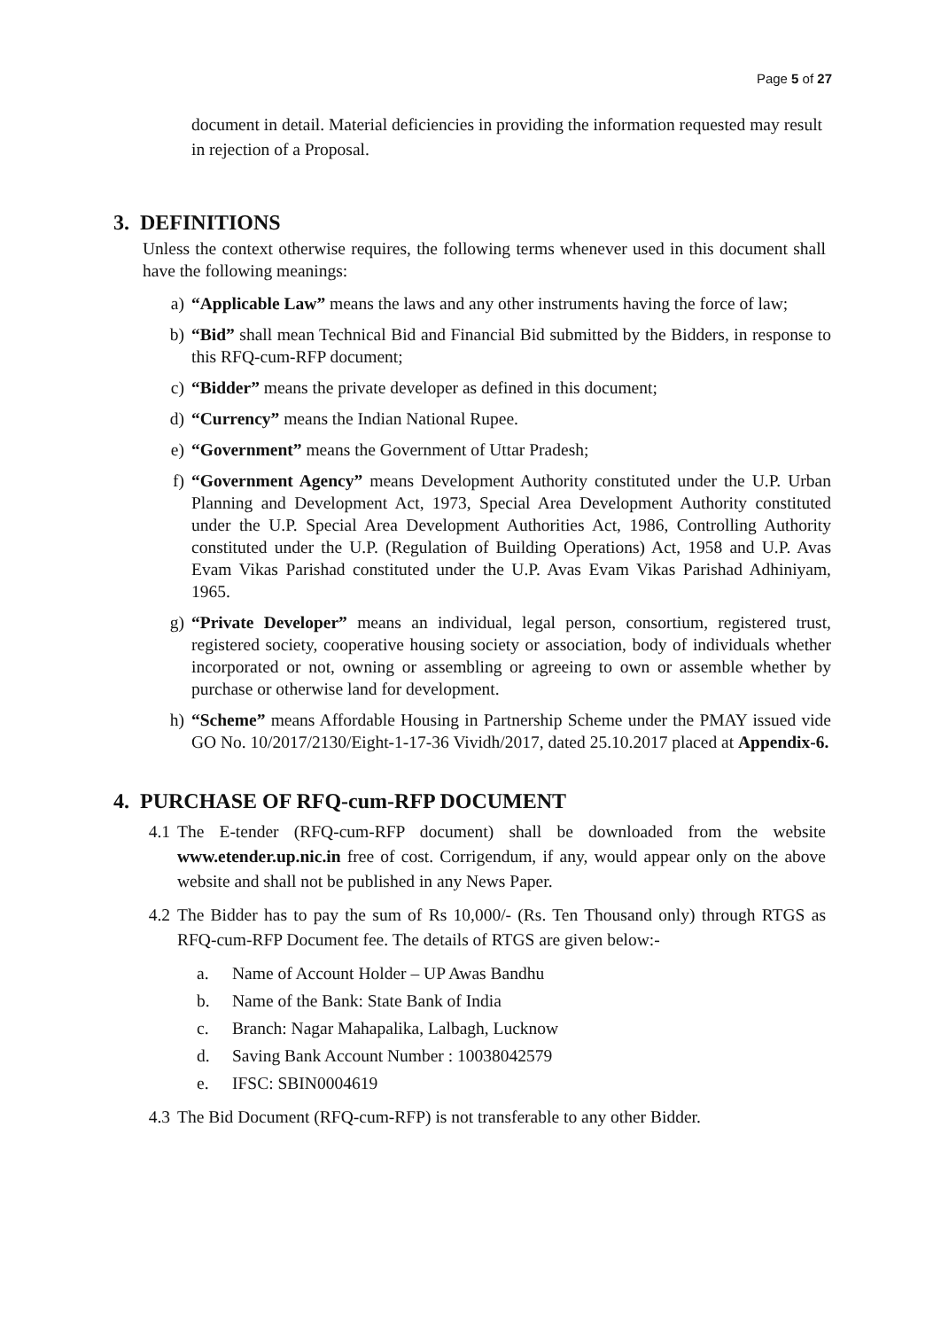Page 5 of 27
document in detail. Material deficiencies in providing the information requested may result in rejection of a Proposal.
3. DEFINITIONS
Unless the context otherwise requires, the following terms whenever used in this document shall have the following meanings:
a) “Applicable Law” means the laws and any other instruments having the force of law;
b) “Bid” shall mean Technical Bid and Financial Bid submitted by the Bidders, in response to this RFQ-cum-RFP document;
c) “Bidder” means the private developer as defined in this document;
d) “Currency” means the Indian National Rupee.
e) “Government” means the Government of Uttar Pradesh;
f) “Government Agency” means Development Authority constituted under the U.P. Urban Planning and Development Act, 1973, Special Area Development Authority constituted under the U.P. Special Area Development Authorities Act, 1986, Controlling Authority constituted under the U.P. (Regulation of Building Operations) Act, 1958 and U.P. Avas Evam Vikas Parishad constituted under the U.P. Avas Evam Vikas Parishad Adhiniyam, 1965.
g) “Private Developer” means an individual, legal person, consortium, registered trust, registered society, cooperative housing society or association, body of individuals whether incorporated or not, owning or assembling or agreeing to own or assemble whether by purchase or otherwise land for development.
h) “Scheme” means Affordable Housing in Partnership Scheme under the PMAY issued vide GO No. 10/2017/2130/Eight-1-17-36 Vividh/2017, dated 25.10.2017 placed at Appendix-6.
4. PURCHASE OF RFQ-cum-RFP DOCUMENT
4.1 The E-tender (RFQ-cum-RFP document) shall be downloaded from the website www.etender.up.nic.in free of cost. Corrigendum, if any, would appear only on the above website and shall not be published in any News Paper.
4.2 The Bidder has to pay the sum of Rs 10,000/- (Rs. Ten Thousand only) through RTGS as RFQ-cum-RFP Document fee. The details of RTGS are given below:-
a. Name of Account Holder – UP Awas Bandhu
b. Name of the Bank: State Bank of India
c. Branch: Nagar Mahapalika, Lalbagh, Lucknow
d. Saving Bank Account Number : 10038042579
e. IFSC: SBIN0004619
4.3 The Bid Document (RFQ-cum-RFP) is not transferable to any other Bidder.